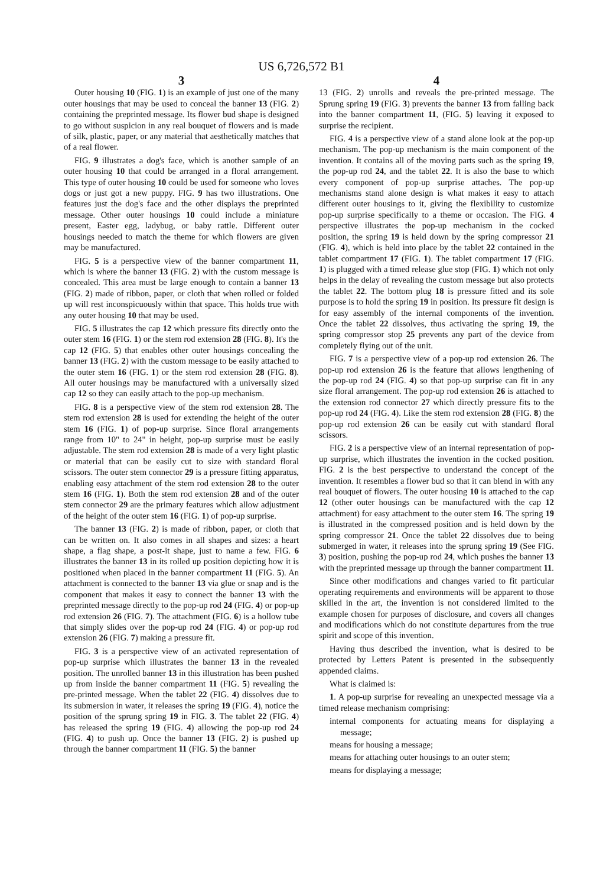US 6,726,572 B1
3
Outer housing 10 (FIG. 1) is an example of just one of the many outer housings that may be used to conceal the banner 13 (FIG. 2) containing the preprinted message. Its flower bud shape is designed to go without suspicion in any real bouquet of flowers and is made of silk, plastic, paper, or any material that aesthetically matches that of a real flower.
FIG. 9 illustrates a dog's face, which is another sample of an outer housing 10 that could be arranged in a floral arrangement. This type of outer housing 10 could be used for someone who loves dogs or just got a new puppy. FIG. 9 has two illustrations. One features just the dog's face and the other displays the preprinted message. Other outer housings 10 could include a miniature present, Easter egg, ladybug, or baby rattle. Different outer housings needed to match the theme for which flowers are given may be manufactured.
FIG. 5 is a perspective view of the banner compartment 11, which is where the banner 13 (FIG. 2) with the custom message is concealed. This area must be large enough to contain a banner 13 (FIG. 2) made of ribbon, paper, or cloth that when rolled or folded up will rest inconspicuously within that space. This holds true with any outer housing 10 that may be used.
FIG. 5 illustrates the cap 12 which pressure fits directly onto the outer stem 16 (FIG. 1) or the stem rod extension 28 (FIG. 8). It's the cap 12 (FIG. 5) that enables other outer housings concealing the banner 13 (FIG. 2) with the custom message to be easily attached to the outer stem 16 (FIG. 1) or the stem rod extension 28 (FIG. 8). All outer housings may be manufactured with a universally sized cap 12 so they can easily attach to the pop-up mechanism.
FIG. 8 is a perspective view of the stem rod extension 28. The stem rod extension 28 is used for extending the height of the outer stem 16 (FIG. 1) of pop-up surprise. Since floral arrangements range from 10" to 24" in height, pop-up surprise must be easily adjustable. The stem rod extension 28 is made of a very light plastic or material that can be easily cut to size with standard floral scissors. The outer stem connector 29 is a pressure fitting apparatus, enabling easy attachment of the stem rod extension 28 to the outer stem 16 (FIG. 1). Both the stem rod extension 28 and of the outer stem connector 29 are the primary features which allow adjustment of the height of the outer stem 16 (FIG. 1) of pop-up surprise.
The banner 13 (FIG. 2) is made of ribbon, paper, or cloth that can be written on. It also comes in all shapes and sizes: a heart shape, a flag shape, a post-it shape, just to name a few. FIG. 6 illustrates the banner 13 in its rolled up position depicting how it is positioned when placed in the banner compartment 11 (FIG. 5). An attachment is connected to the banner 13 via glue or snap and is the component that makes it easy to connect the banner 13 with the preprinted message directly to the pop-up rod 24 (FIG. 4) or pop-up rod extension 26 (FIG. 7). The attachment (FIG. 6) is a hollow tube that simply slides over the pop-up rod 24 (FIG. 4) or pop-up rod extension 26 (FIG. 7) making a pressure fit.
FIG. 3 is a perspective view of an activated representation of pop-up surprise which illustrates the banner 13 in the revealed position. The unrolled banner 13 in this illustration has been pushed up from inside the banner compartment 11 (FIG. 5) revealing the pre-printed message. When the tablet 22 (FIG. 4) dissolves due to its submersion in water, it releases the spring 19 (FIG. 4), notice the position of the sprung spring 19 in FIG. 3. The tablet 22 (FIG. 4) has released the spring 19 (FIG. 4) allowing the pop-up rod 24 (FIG. 4) to push up. Once the banner 13 (FIG. 2) is pushed up through the banner compartment 11 (FIG. 5) the banner
4
13 (FIG. 2) unrolls and reveals the pre-printed message. The Sprung spring 19 (FIG. 3) prevents the banner 13 from falling back into the banner compartment 11, (FIG. 5) leaving it exposed to surprise the recipient.
FIG. 4 is a perspective view of a stand alone look at the pop-up mechanism. The pop-up mechanism is the main component of the invention. It contains all of the moving parts such as the spring 19, the pop-up rod 24, and the tablet 22. It is also the base to which every component of pop-up surprise attaches. The pop-up mechanisms stand alone design is what makes it easy to attach different outer housings to it, giving the flexibility to customize pop-up surprise specifically to a theme or occasion. The FIG. 4 perspective illustrates the pop-up mechanism in the cocked position, the spring 19 is held down by the spring compressor 21 (FIG. 4), which is held into place by the tablet 22 contained in the tablet compartment 17 (FIG. 1). The tablet compartment 17 (FIG. 1) is plugged with a timed release glue stop (FIG. 1) which not only helps in the delay of revealing the custom message but also protects the tablet 22. The bottom plug 18 is pressure fitted and its sole purpose is to hold the spring 19 in position. Its pressure fit design is for easy assembly of the internal components of the invention. Once the tablet 22 dissolves, thus activating the spring 19, the spring compressor stop 25 prevents any part of the device from completely flying out of the unit.
FIG. 7 is a perspective view of a pop-up rod extension 26. The pop-up rod extension 26 is the feature that allows lengthening of the pop-up rod 24 (FIG. 4) so that pop-up surprise can fit in any size floral arrangement. The pop-up rod extension 26 is attached to the extension rod connector 27 which directly pressure fits to the pop-up rod 24 (FIG. 4). Like the stem rod extension 28 (FIG. 8) the pop-up rod extension 26 can be easily cut with standard floral scissors.
FIG. 2 is a perspective view of an internal representation of pop-up surprise, which illustrates the invention in the cocked position. FIG. 2 is the best perspective to understand the concept of the invention. It resembles a flower bud so that it can blend in with any real bouquet of flowers. The outer housing 10 is attached to the cap 12 (other outer housings can be manufactured with the cap 12 attachment) for easy attachment to the outer stem 16. The spring 19 is illustrated in the compressed position and is held down by the spring compressor 21. Once the tablet 22 dissolves due to being submerged in water, it releases into the sprung spring 19 (See FIG. 3) position, pushing the pop-up rod 24, which pushes the banner 13 with the preprinted message up through the banner compartment 11.
Since other modifications and changes varied to fit particular operating requirements and environments will be apparent to those skilled in the art, the invention is not considered limited to the example chosen for purposes of disclosure, and covers all changes and modifications which do not constitute departures from the true spirit and scope of this invention.
Having thus described the invention, what is desired to be protected by Letters Patent is presented in the subsequently appended claims.
What is claimed is:
1. A pop-up surprise for revealing an unexpected message via a timed release mechanism comprising:
internal components for actuating means for displaying a message;
means for housing a message;
means for attaching outer housings to an outer stem;
means for displaying a message;